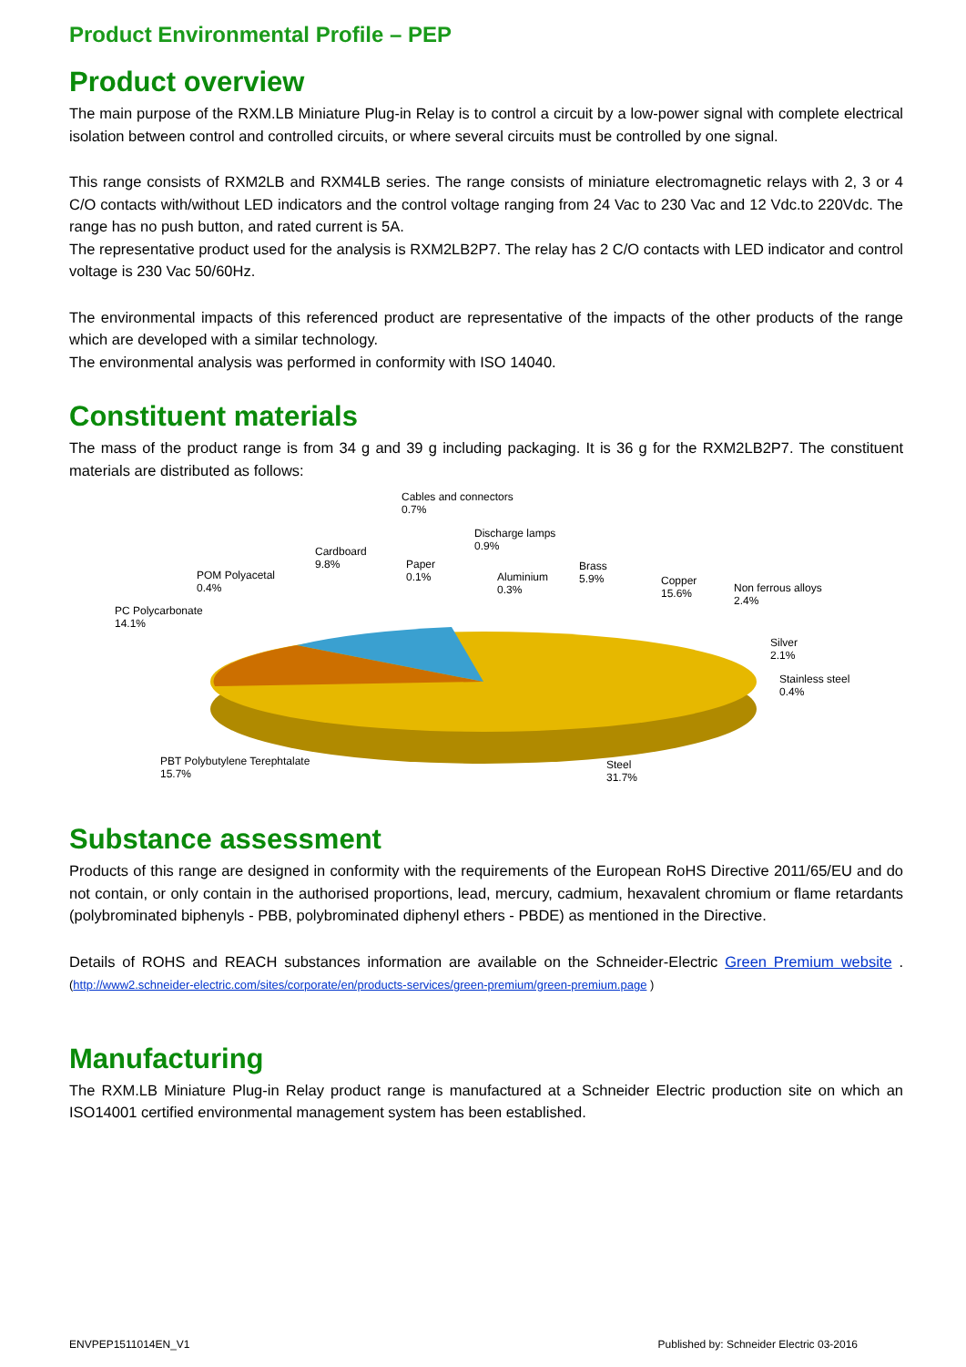Product Environmental Profile – PEP
Product overview
The main purpose of the RXM.LB Miniature Plug-in Relay is to control a circuit by a low-power signal with complete electrical isolation between control and controlled circuits, or where several circuits must be controlled by one signal.
This range consists of RXM2LB and RXM4LB series. The range consists of miniature electromagnetic relays with 2, 3 or 4 C/O contacts with/without LED indicators and the control voltage ranging from 24 Vac to 230 Vac and 12 Vdc.to 220Vdc. The range has no push button, and rated current is 5A.
The representative product used for the analysis is RXM2LB2P7. The relay has 2 C/O contacts with LED indicator and control voltage is 230 Vac 50/60Hz.
The environmental impacts of this referenced product are representative of the impacts of the other products of the range which are developed with a similar technology.
The environmental analysis was performed in conformity with ISO 14040.
Constituent materials
The mass of the product range is from 34 g and 39 g including packaging. It is 36 g for the RXM2LB2P7. The constituent materials are distributed as follows:
Cables and connectors
0.7%
Discharge lamps
0.9%
Cardboard
9.8%
Paper
0.1%
Aluminium
0.3%
Brass
5.9%
Copper
15.6%
Non ferrous alloys
2.4%
POM Polyacetal
0.4%
PC Polycarbonate
14.1%
Silver
2.1%
Stainless steel
0.4%
PBT Polybutylene Terephtalate
15.7%
Steel
31.7%
Substance assessment
Products of this range are designed in conformity with the requirements of the European RoHS Directive 2011/65/EU and do not contain, or only contain in the authorised proportions, lead, mercury, cadmium, hexavalent chromium or flame retardants (polybrominated biphenyls - PBB, polybrominated diphenyl ethers - PBDE) as mentioned in the Directive.
Details of ROHS and REACH substances information are available on the Schneider-Electric Green Premium website . (http://www2.schneider-electric.com/sites/corporate/en/products-services/green-premium/green-premium.page )
Manufacturing
The RXM.LB Miniature Plug-in Relay product range is manufactured at a Schneider Electric production site on which an ISO14001 certified environmental management system has been established.
ENVPEP1511014EN_V1 Published by: Schneider Electric 03-2016